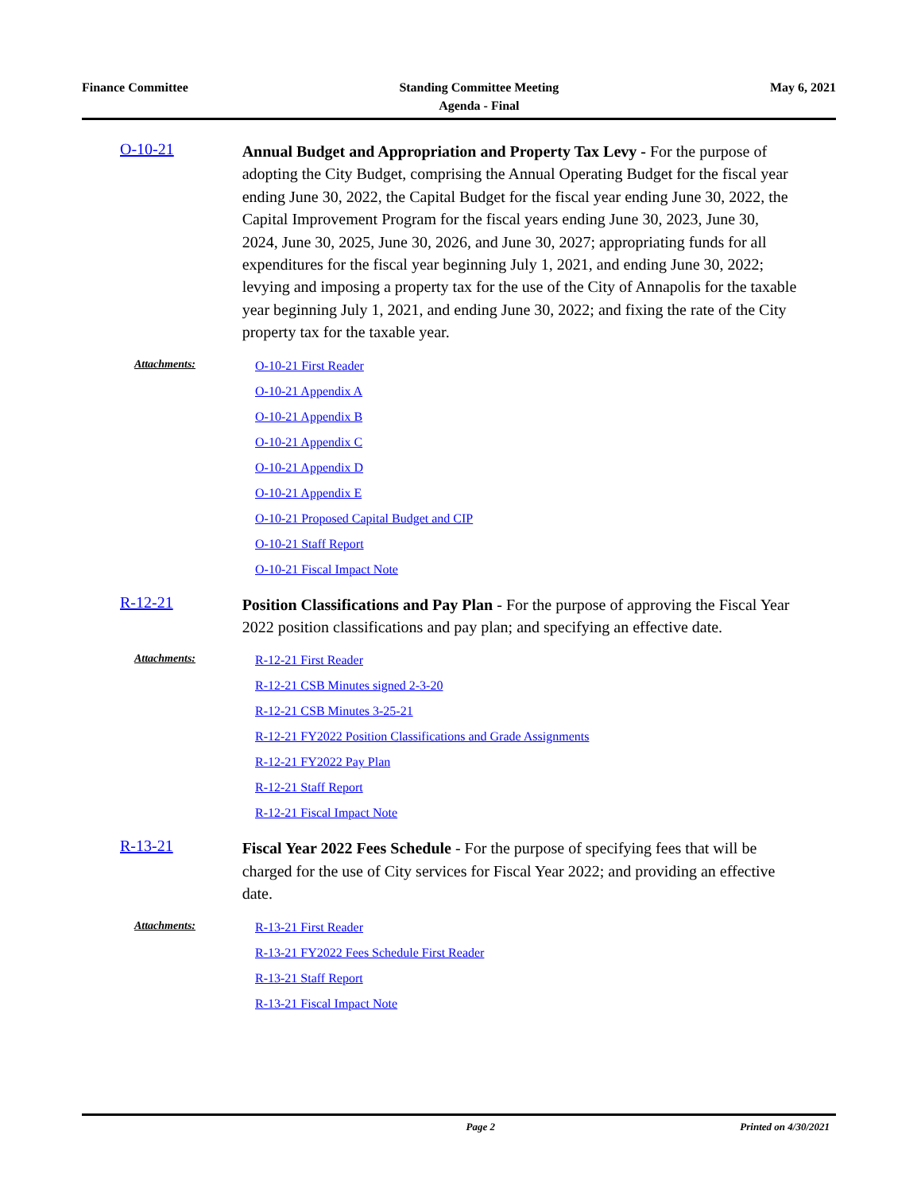Finance Committee Standing Committee Meeting
Agenda - Final
May 6, 2021
O-10-21
Annual Budget and Appropriation and Property Tax Levy - For the purpose of adopting the City Budget, comprising the Annual Operating Budget for the fiscal year ending June 30, 2022, the Capital Budget for the fiscal year ending June 30, 2022, the Capital Improvement Program for the fiscal years ending June 30, 2023, June 30, 2024, June 30, 2025, June 30, 2026, and June 30, 2027; appropriating funds for all expenditures for the fiscal year beginning July 1, 2021, and ending June 30, 2022; levying and imposing a property tax for the use of the City of Annapolis for the taxable year beginning July 1, 2021, and ending June 30, 2022; and fixing the rate of the City property tax for the taxable year.
Attachments:
O-10-21 First Reader
O-10-21 Appendix A
O-10-21 Appendix B
O-10-21 Appendix C
O-10-21 Appendix D
O-10-21 Appendix E
O-10-21 Proposed Capital Budget and CIP
O-10-21 Staff Report
O-10-21 Fiscal Impact Note
R-12-21
Position Classifications and Pay Plan - For the purpose of approving the Fiscal Year 2022 position classifications and pay plan; and specifying an effective date.
Attachments:
R-12-21 First Reader
R-12-21 CSB Minutes signed 2-3-20
R-12-21 CSB Minutes 3-25-21
R-12-21 FY2022 Position Classifications and Grade Assignments
R-12-21 FY2022 Pay Plan
R-12-21 Staff Report
R-12-21 Fiscal Impact Note
R-13-21
Fiscal Year 2022 Fees Schedule - For the purpose of specifying fees that will be charged for the use of City services for Fiscal Year 2022; and providing an effective date.
Attachments:
R-13-21 First Reader
R-13-21 FY2022 Fees Schedule First Reader
R-13-21 Staff Report
R-13-21 Fiscal Impact Note
Page 2 Printed on 4/30/2021